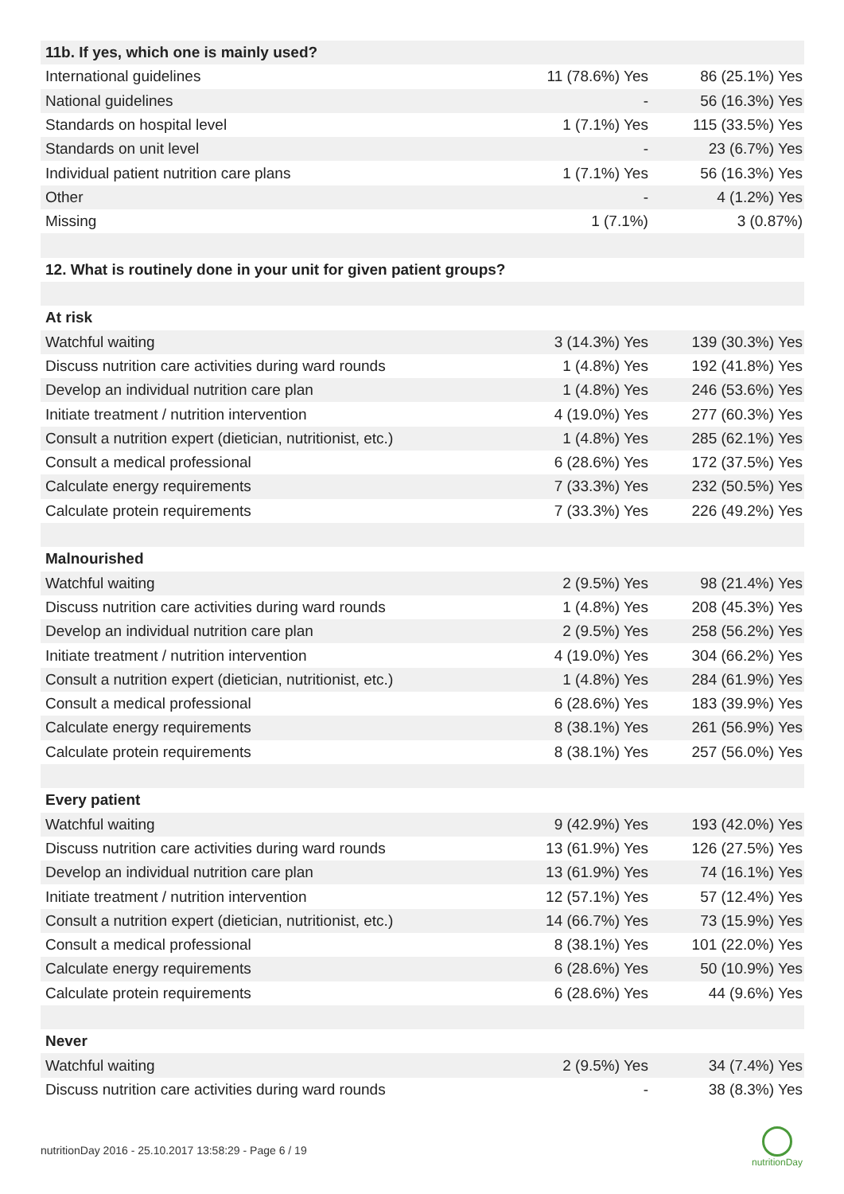| 11b. If yes, which one is mainly used? | | |
| --- | --- | --- |
| International guidelines | 11 (78.6%) Yes | 86 (25.1%) Yes |
| National guidelines | - | 56 (16.3%) Yes |
| Standards on hospital level | 1 (7.1%) Yes | 115 (33.5%) Yes |
| Standards on unit level | - | 23 (6.7%) Yes |
| Individual patient nutrition care plans | 1 (7.1%) Yes | 56 (16.3%) Yes |
| Other | - | 4 (1.2%) Yes |
| Missing | 1 (7.1%) | 3 (0.87%) |
| 12. What is routinely done in your unit for given patient groups? | | |
| At risk | | |
| Watchful waiting | 3 (14.3%) Yes | 139 (30.3%) Yes |
| Discuss nutrition care activities during ward rounds | 1 (4.8%) Yes | 192 (41.8%) Yes |
| Develop an individual nutrition care plan | 1 (4.8%) Yes | 246 (53.6%) Yes |
| Initiate treatment / nutrition intervention | 4 (19.0%) Yes | 277 (60.3%) Yes |
| Consult a nutrition expert (dietician, nutritionist, etc.) | 1 (4.8%) Yes | 285 (62.1%) Yes |
| Consult a medical professional | 6 (28.6%) Yes | 172 (37.5%) Yes |
| Calculate energy requirements | 7 (33.3%) Yes | 232 (50.5%) Yes |
| Calculate protein requirements | 7 (33.3%) Yes | 226 (49.2%) Yes |
| Malnourished | | |
| Watchful waiting | 2 (9.5%) Yes | 98 (21.4%) Yes |
| Discuss nutrition care activities during ward rounds | 1 (4.8%) Yes | 208 (45.3%) Yes |
| Develop an individual nutrition care plan | 2 (9.5%) Yes | 258 (56.2%) Yes |
| Initiate treatment / nutrition intervention | 4 (19.0%) Yes | 304 (66.2%) Yes |
| Consult a nutrition expert (dietician, nutritionist, etc.) | 1 (4.8%) Yes | 284 (61.9%) Yes |
| Consult a medical professional | 6 (28.6%) Yes | 183 (39.9%) Yes |
| Calculate energy requirements | 8 (38.1%) Yes | 261 (56.9%) Yes |
| Calculate protein requirements | 8 (38.1%) Yes | 257 (56.0%) Yes |
| Every patient | | |
| Watchful waiting | 9 (42.9%) Yes | 193 (42.0%) Yes |
| Discuss nutrition care activities during ward rounds | 13 (61.9%) Yes | 126 (27.5%) Yes |
| Develop an individual nutrition care plan | 13 (61.9%) Yes | 74 (16.1%) Yes |
| Initiate treatment / nutrition intervention | 12 (57.1%) Yes | 57 (12.4%) Yes |
| Consult a nutrition expert (dietician, nutritionist, etc.) | 14 (66.7%) Yes | 73 (15.9%) Yes |
| Consult a medical professional | 8 (38.1%) Yes | 101 (22.0%) Yes |
| Calculate energy requirements | 6 (28.6%) Yes | 50 (10.9%) Yes |
| Calculate protein requirements | 6 (28.6%) Yes | 44 (9.6%) Yes |
| Never | | |
| Watchful waiting | 2 (9.5%) Yes | 34 (7.4%) Yes |
| Discuss nutrition care activities during ward rounds | - | 38 (8.3%) Yes |
nutritionDay 2016 - 25.10.2017 13:58:29 - Page 6 / 19
nutritionDay